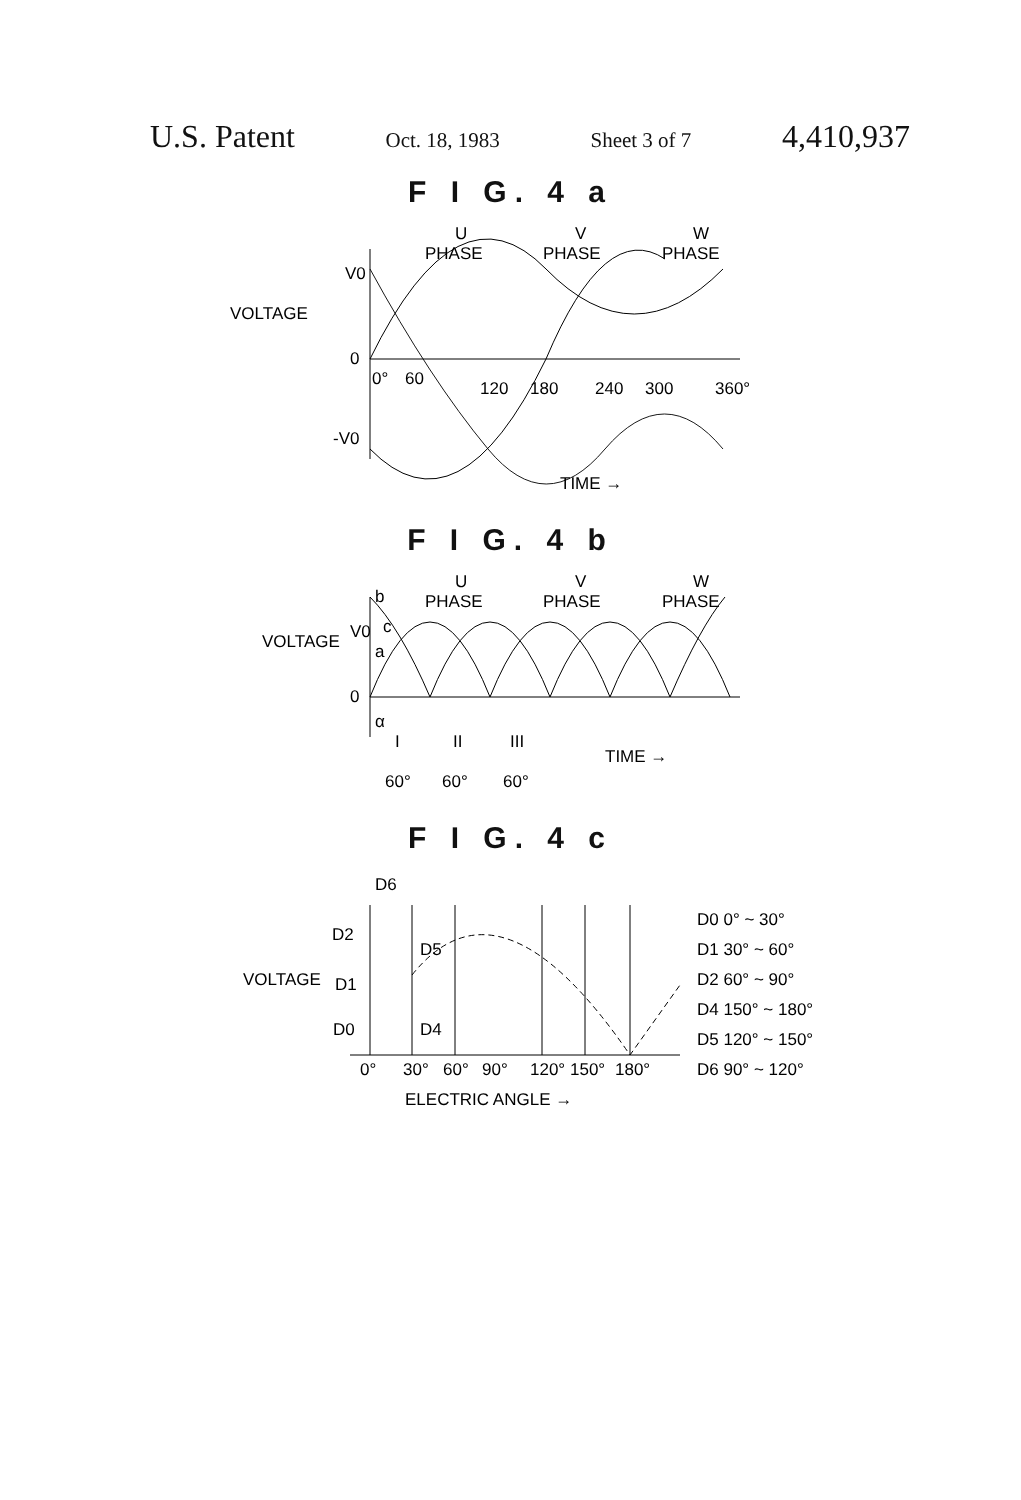U.S. Patent Oct. 18, 1983 Sheet 3 of 7 4,410,937
F I G. 4 a
U
PHASE
V
PHASE
W
PHASE
V0
VOLTAGE
0
-V0
0°
60
120
180
240
300
360°
TIME →
F I G. 4 b
U
PHASE
V
PHASE
W
PHASE
b
c
a
V0
VOLTAGE
0
α
I
II
III
60°
60°
60°
TIME →
F I G. 4 c
D6
D2
D5
D1
D0
D4
VOLTAGE
0°
30°
60°
90°
120°
150°
180°
ELECTRIC ANGLE →
D0 0° ~ 30°
D1 30° ~ 60°
D2 60° ~ 90°
D4 150° ~ 180°
D5 120° ~ 150°
D6 90° ~ 120°